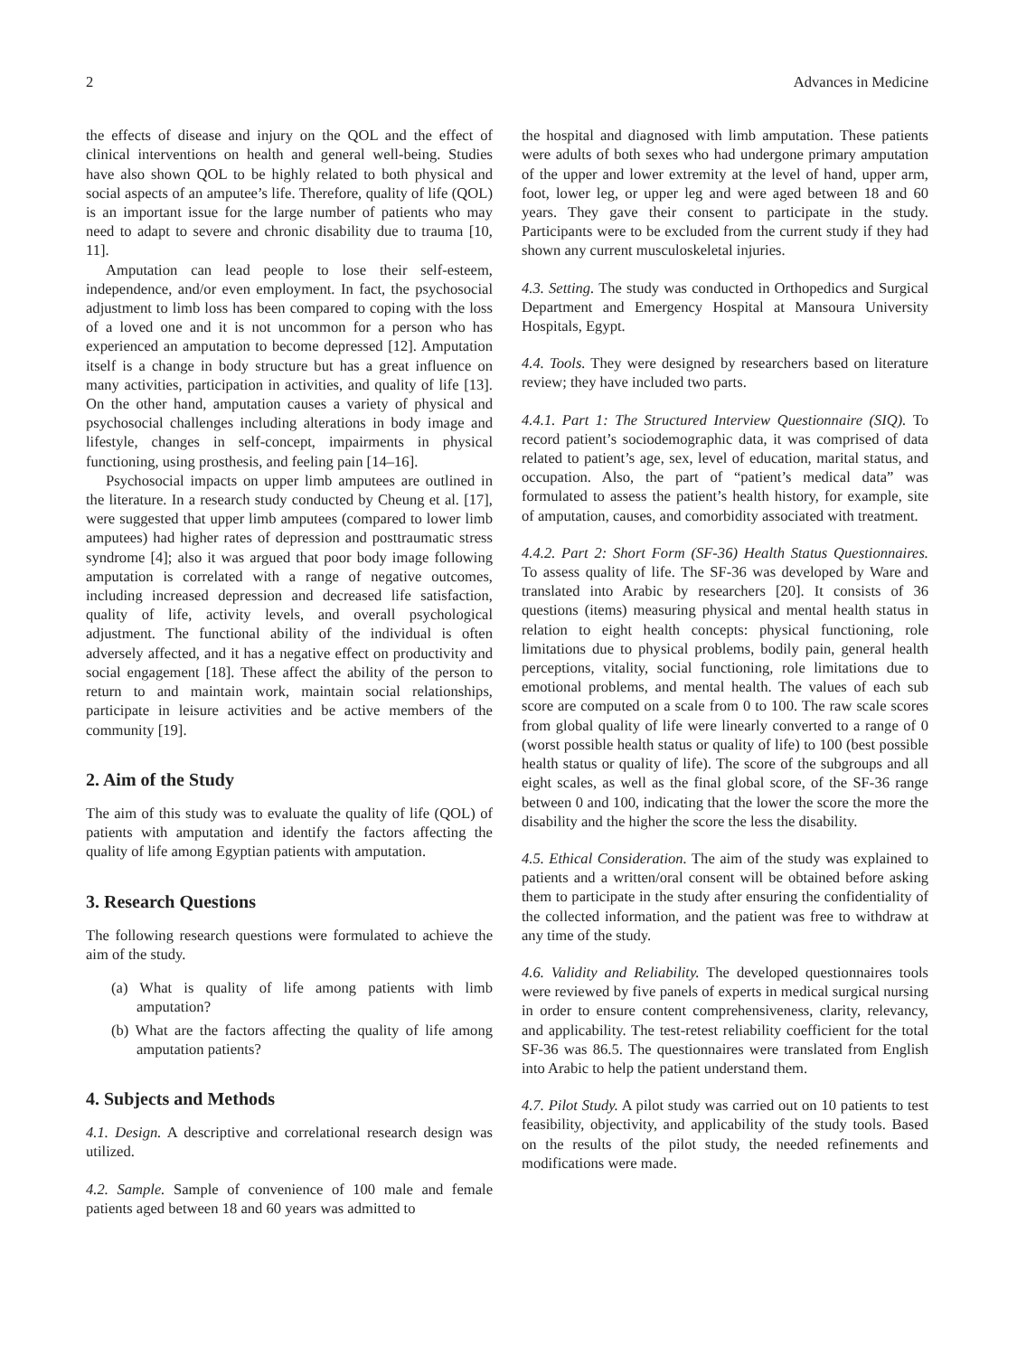2 Advances in Medicine
the effects of disease and injury on the QOL and the effect of clinical interventions on health and general well-being. Studies have also shown QOL to be highly related to both physical and social aspects of an amputee’s life. Therefore, quality of life (QOL) is an important issue for the large number of patients who may need to adapt to severe and chronic disability due to trauma [10, 11].
Amputation can lead people to lose their self-esteem, independence, and/or even employment. In fact, the psychosocial adjustment to limb loss has been compared to coping with the loss of a loved one and it is not uncommon for a person who has experienced an amputation to become depressed [12]. Amputation itself is a change in body structure but has a great influence on many activities, participation in activities, and quality of life [13]. On the other hand, amputation causes a variety of physical and psychosocial challenges including alterations in body image and lifestyle, changes in self-concept, impairments in physical functioning, using prosthesis, and feeling pain [14–16].
Psychosocial impacts on upper limb amputees are outlined in the literature. In a research study conducted by Cheung et al. [17], were suggested that upper limb amputees (compared to lower limb amputees) had higher rates of depression and posttraumatic stress syndrome [4]; also it was argued that poor body image following amputation is correlated with a range of negative outcomes, including increased depression and decreased life satisfaction, quality of life, activity levels, and overall psychological adjustment. The functional ability of the individual is often adversely affected, and it has a negative effect on productivity and social engagement [18]. These affect the ability of the person to return to and maintain work, maintain social relationships, participate in leisure activities and be active members of the community [19].
2. Aim of the Study
The aim of this study was to evaluate the quality of life (QOL) of patients with amputation and identify the factors affecting the quality of life among Egyptian patients with amputation.
3. Research Questions
The following research questions were formulated to achieve the aim of the study.
(a) What is quality of life among patients with limb amputation?
(b) What are the factors affecting the quality of life among amputation patients?
4. Subjects and Methods
4.1. Design. A descriptive and correlational research design was utilized.
4.2. Sample. Sample of convenience of 100 male and female patients aged between 18 and 60 years was admitted to
the hospital and diagnosed with limb amputation. These patients were adults of both sexes who had undergone primary amputation of the upper and lower extremity at the level of hand, upper arm, foot, lower leg, or upper leg and were aged between 18 and 60 years. They gave their consent to participate in the study. Participants were to be excluded from the current study if they had shown any current musculoskeletal injuries.
4.3. Setting. The study was conducted in Orthopedics and Surgical Department and Emergency Hospital at Mansoura University Hospitals, Egypt.
4.4. Tools. They were designed by researchers based on literature review; they have included two parts.
4.4.1. Part 1: The Structured Interview Questionnaire (SIQ). To record patient’s sociodemographic data, it was comprised of data related to patient’s age, sex, level of education, marital status, and occupation. Also, the part of “patient’s medical data” was formulated to assess the patient’s health history, for example, site of amputation, causes, and comorbidity associated with treatment.
4.4.2. Part 2: Short Form (SF-36) Health Status Questionnaires. To assess quality of life. The SF-36 was developed by Ware and translated into Arabic by researchers [20]. It consists of 36 questions (items) measuring physical and mental health status in relation to eight health concepts: physical functioning, role limitations due to physical problems, bodily pain, general health perceptions, vitality, social functioning, role limitations due to emotional problems, and mental health. The values of each sub score are computed on a scale from 0 to 100. The raw scale scores from global quality of life were linearly converted to a range of 0 (worst possible health status or quality of life) to 100 (best possible health status or quality of life). The score of the subgroups and all eight scales, as well as the final global score, of the SF-36 range between 0 and 100, indicating that the lower the score the more the disability and the higher the score the less the disability.
4.5. Ethical Consideration. The aim of the study was explained to patients and a written/oral consent will be obtained before asking them to participate in the study after ensuring the confidentiality of the collected information, and the patient was free to withdraw at any time of the study.
4.6. Validity and Reliability. The developed questionnaires tools were reviewed by five panels of experts in medical surgical nursing in order to ensure content comprehensiveness, clarity, relevancy, and applicability. The test-retest reliability coefficient for the total SF-36 was 86.5. The questionnaires were translated from English into Arabic to help the patient understand them.
4.7. Pilot Study. A pilot study was carried out on 10 patients to test feasibility, objectivity, and applicability of the study tools. Based on the results of the pilot study, the needed refinements and modifications were made.